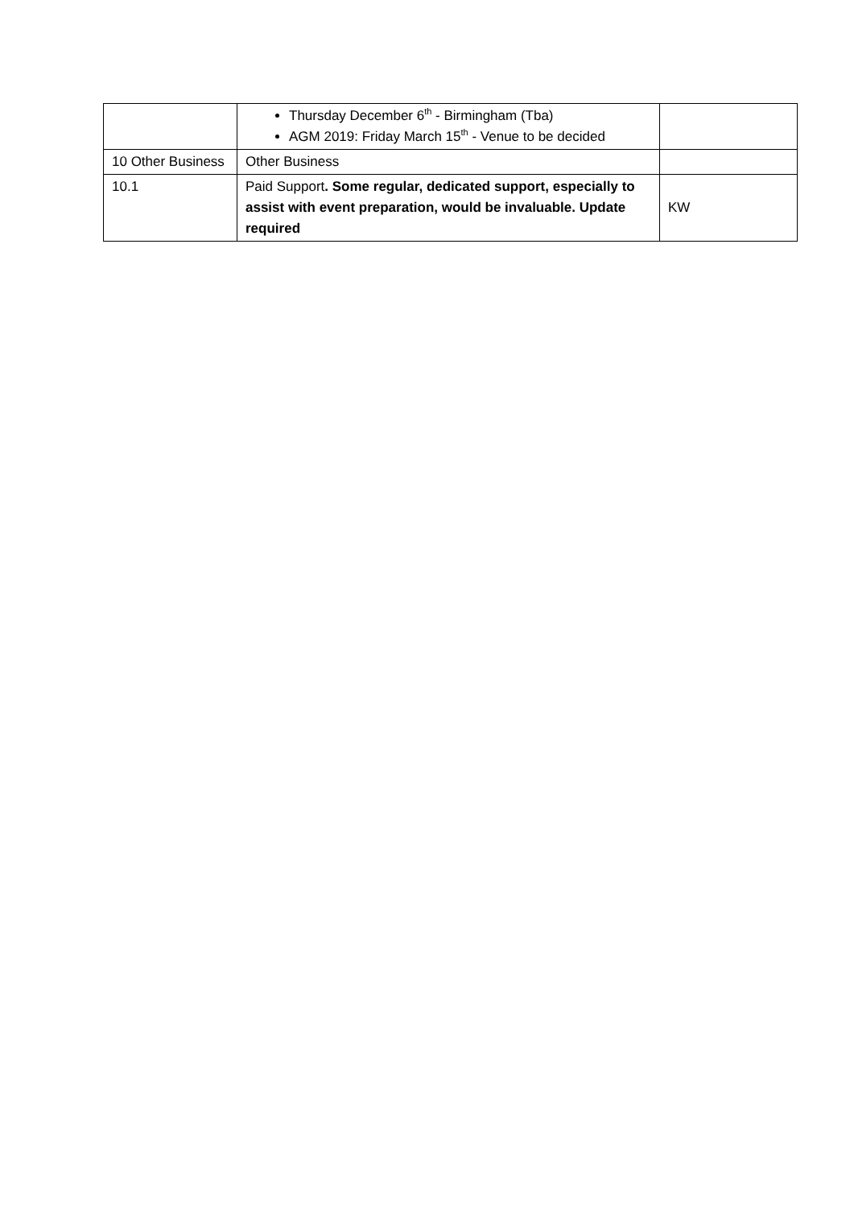| | Thursday December 6<sup>th</sup> - Birmingham (Tba) AGM 2019: Friday March 15<sup>th</sup> - Venue to be decided | |
| 10 Other Business | Other Business | |
| 10.1 | Paid Support . Some regular, dedicated support, especially to assist with event preparation, would be invaluable. Update required | KW |